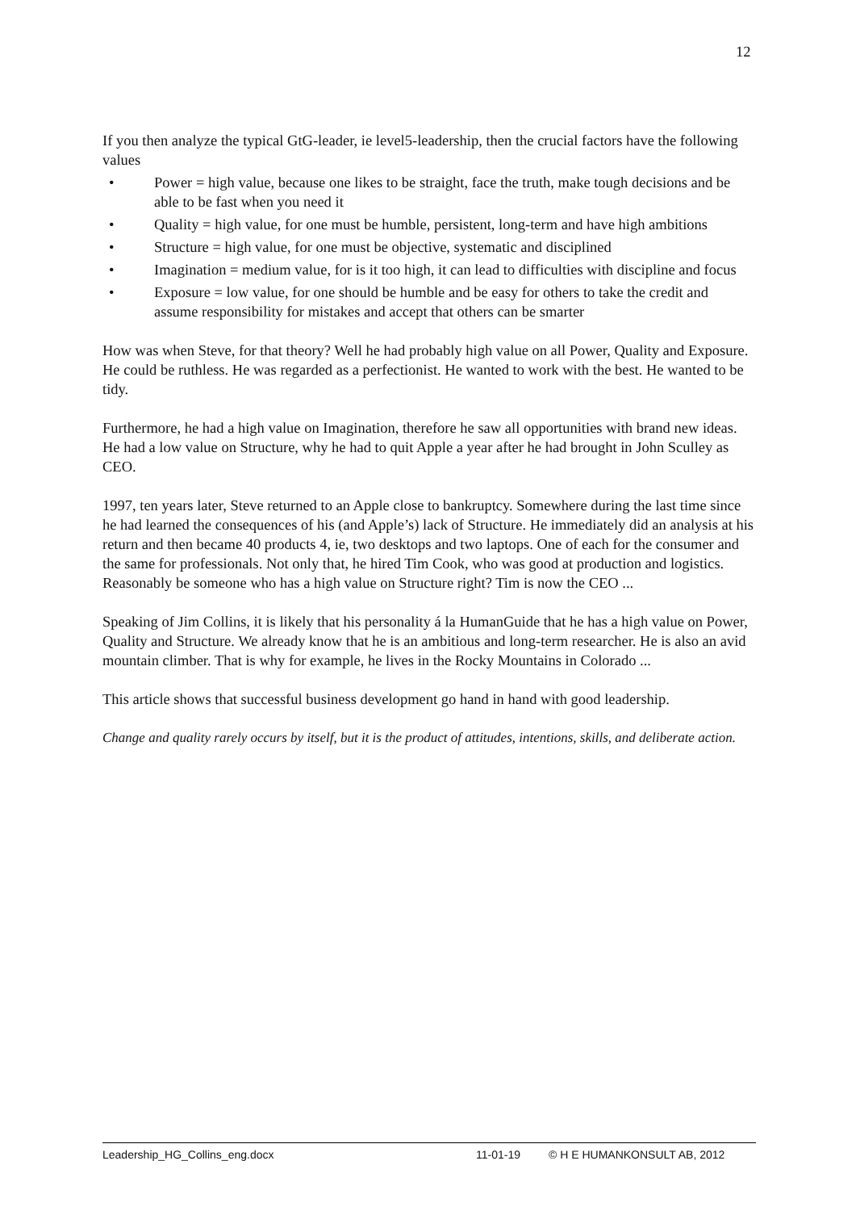12
If you then analyze the typical GtG-leader, ie level5-leadership, then the crucial factors have the following values
• Power = high value, because one likes to be straight, face the truth, make tough decisions and be able to be fast when you need it
• Quality = high value, for one must be humble, persistent, long-term and have high ambitions
• Structure = high value, for one must be objective, systematic and disciplined
• Imagination = medium value, for is it too high, it can lead to difficulties with discipline and focus
• Exposure = low value, for one should be humble and be easy for others to take the credit and assume responsibility for mistakes and accept that others can be smarter
How was when Steve, for that theory? Well he had probably high value on all Power, Quality and Exposure. He could be ruthless. He was regarded as a perfectionist. He wanted to work with the best. He wanted to be tidy.
Furthermore, he had a high value on Imagination, therefore he saw all opportunities with brand new ideas. He had a low value on Structure, why he had to quit Apple a year after he had brought in John Sculley as CEO.
1997, ten years later, Steve returned to an Apple close to bankruptcy. Somewhere during the last time since he had learned the consequences of his (and Apple’s) lack of Structure. He immediately did an analysis at his return and then became 40 products 4, ie, two desktops and two laptops. One of each for the consumer and the same for professionals. Not only that, he hired Tim Cook, who was good at production and logistics. Reasonably be someone who has a high value on Structure right? Tim is now the CEO ...
Speaking of Jim Collins, it is likely that his personality á la HumanGuide that he has a high value on Power, Quality and Structure. We already know that he is an ambitious and long-term researcher. He is also an avid mountain climber. That is why for example, he lives in the Rocky Mountains in Colorado ...
This article shows that successful business development go hand in hand with good leadership.
Change and quality rarely occurs by itself, but it is the product of attitudes, intentions, skills, and deliberate action.
Leadership_HG_Collins_eng.docx 11-01-19 © H E HUMANKONSULT AB, 2012